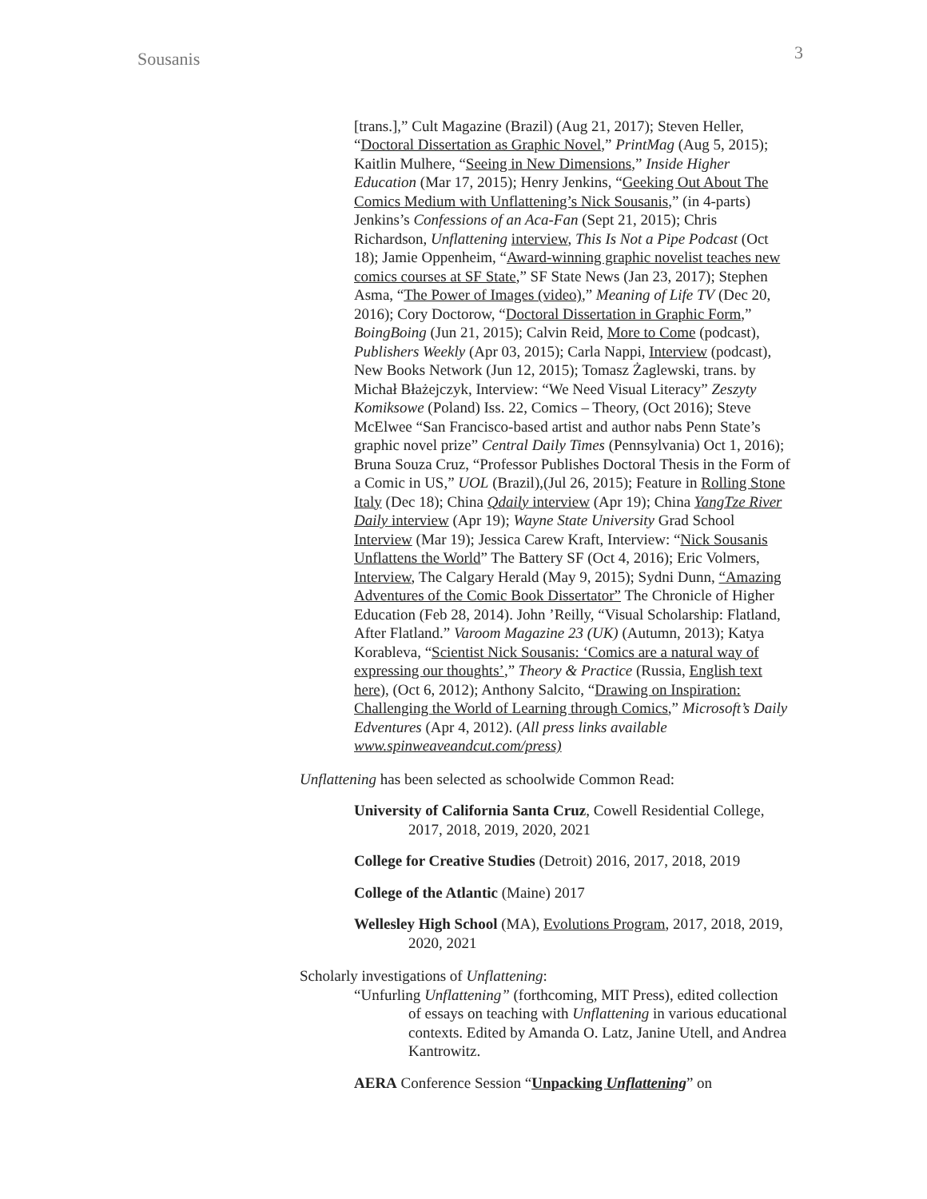Sousanis 3
[trans.],” Cult Magazine (Brazil) (Aug 21, 2017); Steven Heller, “Doctoral Dissertation as Graphic Novel,” PrintMag (Aug 5, 2015); Kaitlin Mulhere, “Seeing in New Dimensions,” Inside Higher Education (Mar 17, 2015); Henry Jenkins, “Geeking Out About The Comics Medium with Unflattening’s Nick Sousanis,” (in 4-parts) Jenkins’s Confessions of an Aca-Fan (Sept 21, 2015); Chris Richardson, Unflattening interview, This Is Not a Pipe Podcast (Oct 18); Jamie Oppenheim, “Award-winning graphic novelist teaches new comics courses at SF State,” SF State News (Jan 23, 2017); Stephen Asma, “The Power of Images (video),” Meaning of Life TV (Dec 20, 2016); Cory Doctorow, “Doctoral Dissertation in Graphic Form,” BoingBoing (Jun 21, 2015); Calvin Reid, More to Come (podcast), Publishers Weekly (Apr 03, 2015); Carla Nappi, Interview (podcast), New Books Network (Jun 12, 2015); Tomasz Żaglewski, trans. by Michał Błażejczyk, Interview: “We Need Visual Literacy” Zeszyty Komiksowe (Poland) Iss. 22, Comics – Theory, (Oct 2016); Steve McElwee “San Francisco-based artist and author nabs Penn State’s graphic novel prize” Central Daily Times (Pennsylvania) Oct 1, 2016); Bruna Souza Cruz, “Professor Publishes Doctoral Thesis in the Form of a Comic in US,” UOL (Brazil),(Jul 26, 2015); Feature in Rolling Stone Italy (Dec 18); China Qdaily interview (Apr 19); China YangTze River Daily interview (Apr 19); Wayne State University Grad School Interview (Mar 19); Jessica Carew Kraft, Interview: “Nick Sousanis Unflattens the World” The Battery SF (Oct 4, 2016); Eric Volmers, Interview, The Calgary Herald (May 9, 2015); Sydni Dunn, “Amazing Adventures of the Comic Book Dissertator” The Chronicle of Higher Education (Feb 28, 2014). John ’Reilly, “Visual Scholarship: Flatland, After Flatland.” Varoom Magazine 23 (UK) (Autumn, 2013); Katya Korableva, “Scientist Nick Sousanis: ‘Comics are a natural way of expressing our thoughts’,” Theory & Practice (Russia, English text here), (Oct 6, 2012); Anthony Salcito, “Drawing on Inspiration: Challenging the World of Learning through Comics,” Microsoft’s Daily Edventures (Apr 4, 2012). (All press links available www.spinweaveandcut.com/press)
Unflattening has been selected as schoolwide Common Read:
University of California Santa Cruz, Cowell Residential College, 2017, 2018, 2019, 2020, 2021
College for Creative Studies (Detroit) 2016, 2017, 2018, 2019
College of the Atlantic (Maine) 2017
Wellesley High School (MA), Evolutions Program, 2017, 2018, 2019, 2020, 2021
Scholarly investigations of Unflattening:
“Unfurling Unflattening” (forthcoming, MIT Press), edited collection of essays on teaching with Unflattening in various educational contexts. Edited by Amanda O. Latz, Janine Utell, and Andrea Kantrowitz.
AERA Conference Session “Unpacking Unflattening” on